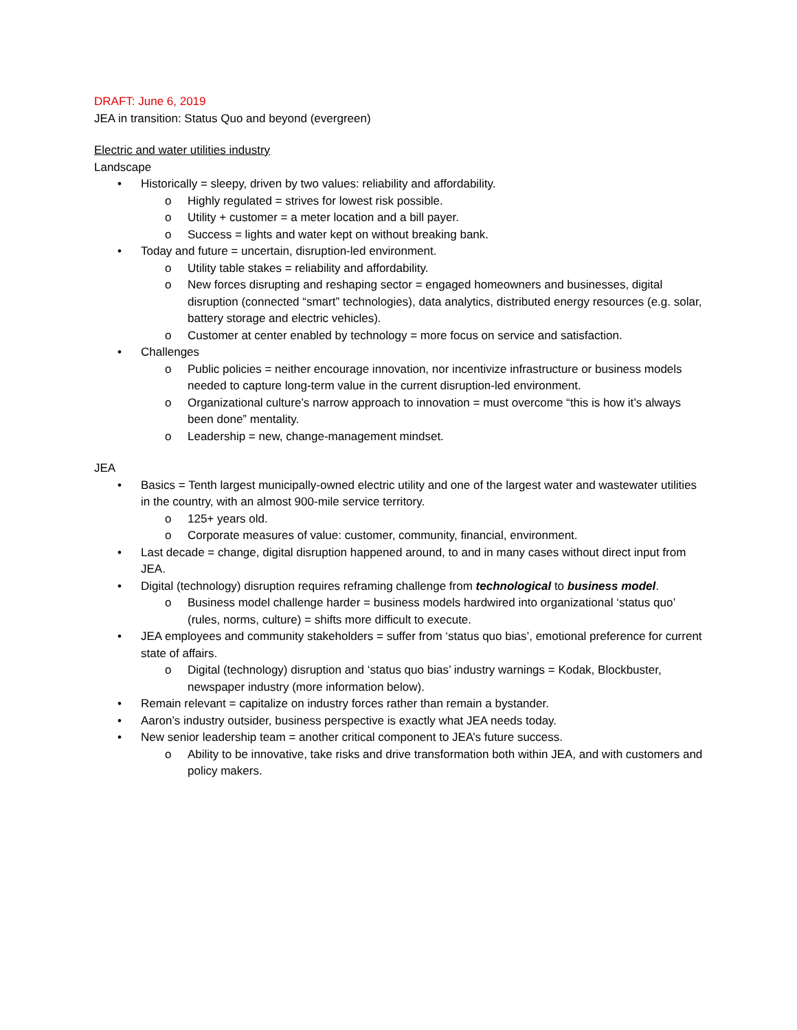DRAFT: June 6, 2019
JEA in transition: Status Quo and beyond (evergreen)
Electric and water utilities industry
Landscape
• Historically = sleepy, driven by two values: reliability and affordability.
o Highly regulated = strives for lowest risk possible.
o Utility + customer = a meter location and a bill payer.
o Success = lights and water kept on without breaking bank.
• Today and future = uncertain, disruption-led environment.
o Utility table stakes = reliability and affordability.
o New forces disrupting and reshaping sector = engaged homeowners and businesses, digital disruption (connected “smart” technologies), data analytics, distributed energy resources (e.g. solar, battery storage and electric vehicles).
o Customer at center enabled by technology = more focus on service and satisfaction.
• Challenges
o Public policies = neither encourage innovation, nor incentivize infrastructure or business models needed to capture long-term value in the current disruption-led environment.
o Organizational culture’s narrow approach to innovation = must overcome “this is how it’s always been done” mentality.
o Leadership = new, change-management mindset.
JEA
• Basics = Tenth largest municipally-owned electric utility and one of the largest water and wastewater utilities in the country, with an almost 900-mile service territory.
o 125+ years old.
o Corporate measures of value: customer, community, financial, environment.
• Last decade = change, digital disruption happened around, to and in many cases without direct input from JEA.
• Digital (technology) disruption requires reframing challenge from technological to business model.
o Business model challenge harder = business models hardwired into organizational ‘status quo’ (rules, norms, culture) = shifts more difficult to execute.
• JEA employees and community stakeholders = suffer from ‘status quo bias’, emotional preference for current state of affairs.
o Digital (technology) disruption and ‘status quo bias’ industry warnings = Kodak, Blockbuster, newspaper industry (more information below).
• Remain relevant = capitalize on industry forces rather than remain a bystander.
• Aaron’s industry outsider, business perspective is exactly what JEA needs today.
• New senior leadership team = another critical component to JEA’s future success.
o Ability to be innovative, take risks and drive transformation both within JEA, and with customers and policy makers.